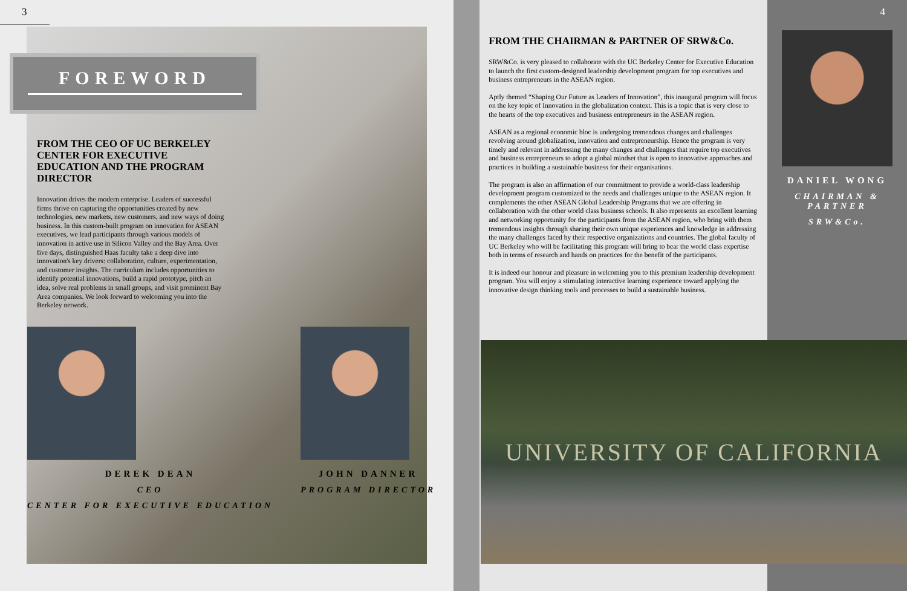3
FOREWORD
FROM THE CEO OF UC BERKELEY CENTER FOR EXECUTIVE EDUCATION AND THE PROGRAM DIRECTOR
Innovation drives the modern enterprise. Leaders of successful firms thrive on capturing the opportunities created by new technologies, new markets, new customers, and new ways of doing business. In this custom-built program on innovation for ASEAN executives, we lead participants through various models of innovation in active use in Silicon Valley and the Bay Area. Over five days, distinguished Haas faculty take a deep dive into innovation's key drivers: collaboration, culture, experimentation, and customer insights. The curriculum includes opportunities to identify potential innovations, build a rapid prototype, pitch an idea, solve real problems in small groups, and visit prominent Bay Area companies. We look forward to welcoming you into the Berkeley network.
DEREK DEAN
CEO
CENTER FOR EXECUTIVE EDUCATION
JOHN DANNER
PROGRAM DIRECTOR
FROM THE CHAIRMAN & PARTNER OF SRW&Co.
SRW&Co. is very pleased to collaborate with the UC Berkeley Center for Executive Education to launch the first custom-designed leadership development program for top executives and business entrepreneurs in the ASEAN region.
Aptly themed “Shaping Our Future as Leaders of Innovation”, this inaugural program will focus on the key topic of Innovation in the globalization context. This is a topic that is very close to the hearts of the top executives and business entrepreneurs in the ASEAN region.
ASEAN as a regional economic bloc is undergoing tremendous changes and challenges revolving around globalization, innovation and entrepreneurship. Hence the program is very timely and relevant in addressing the many changes and challenges that require top executives and business entrepreneurs to adopt a global mindset that is open to innovative approaches and practices in building a sustainable business for their organisations.
The program is also an affirmation of our commitment to provide a world-class leadership development program customized to the needs and challenges unique to the ASEAN region. It complements the other ASEAN Global Leadership Programs that we are offering in collaboration with the other world class business schools. It also represents an excellent learning and networking opportunity for the participants from the ASEAN region, who bring with them tremendous insights through sharing their own unique experiences and knowledge in addressing the many challenges faced by their respective organizations and countries. The global faculty of UC Berkeley who will be facilitating this program will bring to bear the world class expertise both in terms of research and hands on practices for the benefit of the participants.
It is indeed our honour and pleasure in welcoming you to this premium leadership development program. You will enjoy a stimulating interactive learning experience toward applying the innovative design thinking tools and processes to build a sustainable business.
4
DANIEL WONG
CHAIRMAN & PARTNER
SRW&Co.
UNIVERSITY OF CALIFORNIA